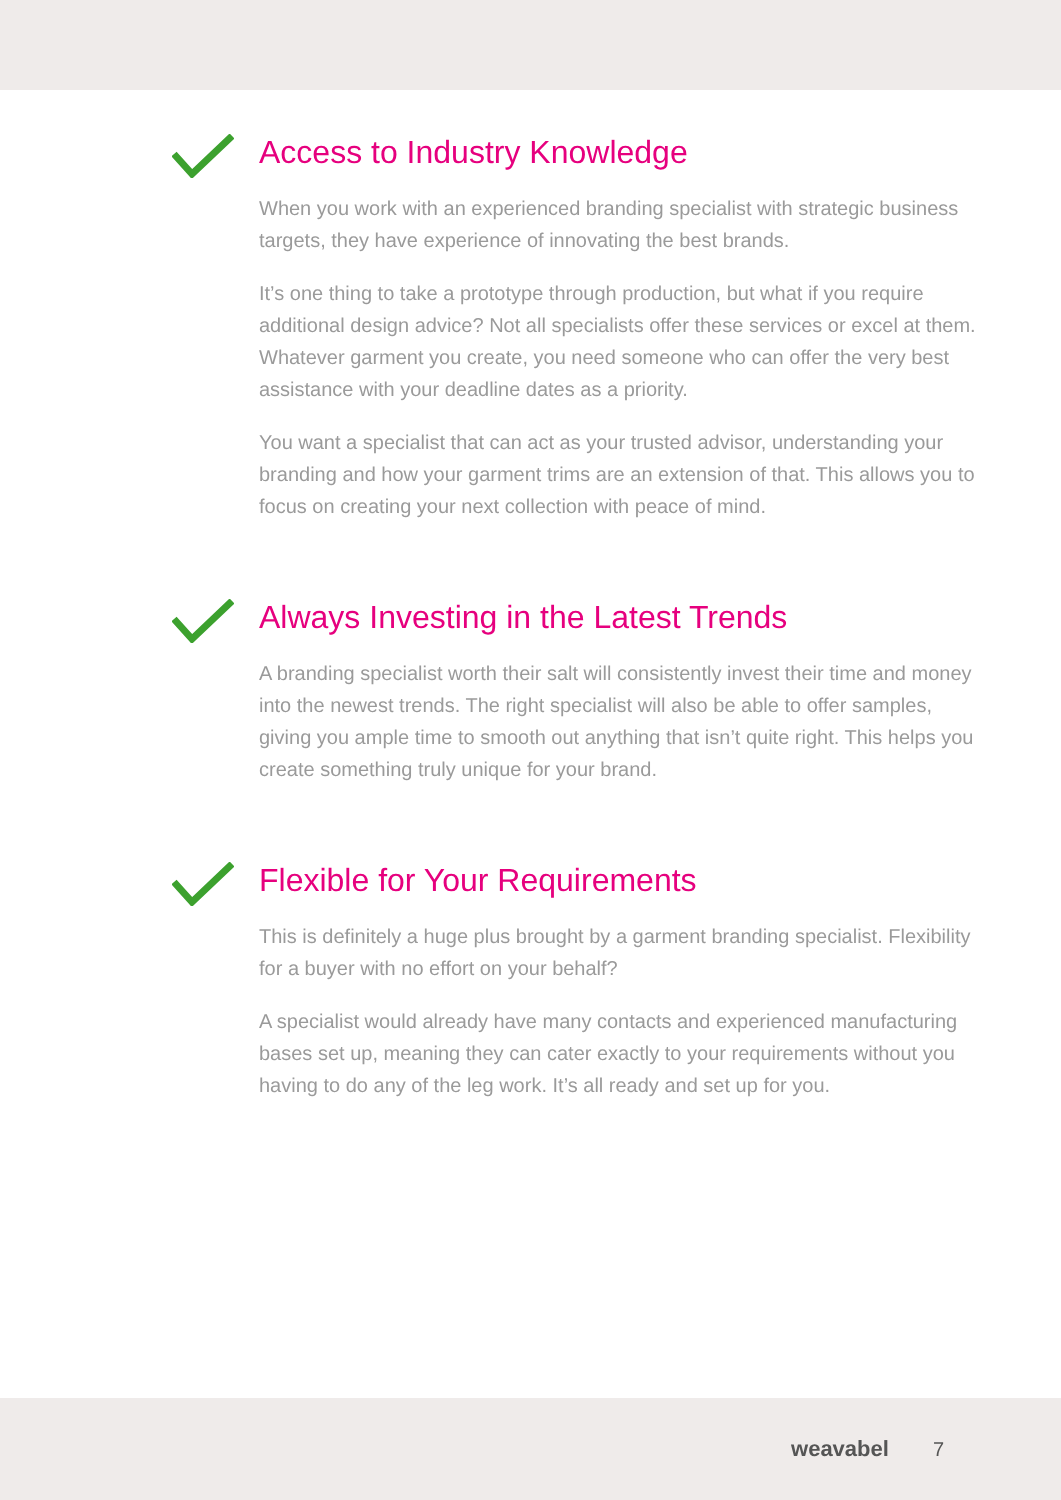Access to Industry Knowledge
When you work with an experienced branding specialist with strategic business targets, they have experience of innovating the best brands.
It’s one thing to take a prototype through production, but what if you require additional design advice? Not all specialists offer these services or excel at them. Whatever garment you create, you need someone who can offer the very best assistance with your deadline dates as a priority.
You want a specialist that can act as your trusted advisor, understanding your branding and how your garment trims are an extension of that. This allows you to focus on creating your next collection with peace of mind.
Always Investing in the Latest Trends
A branding specialist worth their salt will consistently invest their time and money into the newest trends. The right specialist will also be able to offer samples, giving you ample time to smooth out anything that isn’t quite right. This helps you create something truly unique for your brand.
Flexible for Your Requirements
This is definitely a huge plus brought by a garment branding specialist. Flexibility for a buyer with no effort on your behalf?
A specialist would already have many contacts and experienced manufacturing bases set up, meaning they can cater exactly to your requirements without you having to do any of the leg work. It’s all ready and set up for you.
weavabel 7